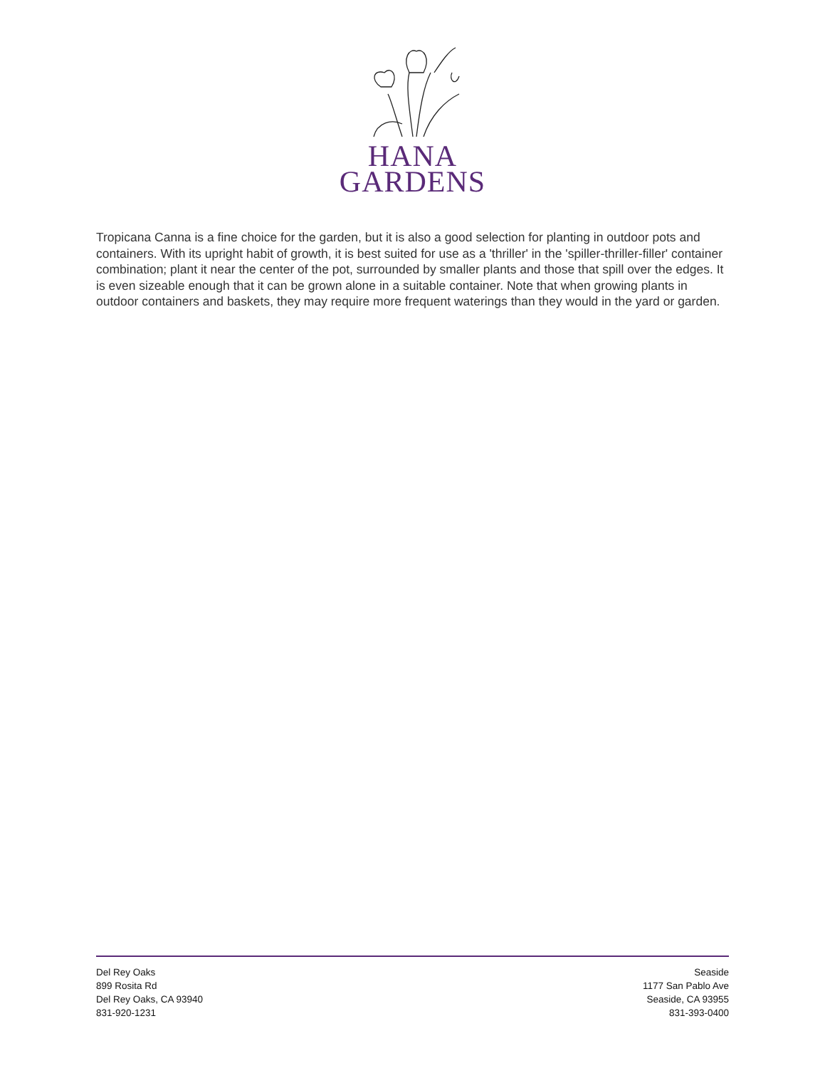HANA
GARDENS
Tropicana Canna is a fine choice for the garden, but it is also a good selection for planting in outdoor pots and containers. With its upright habit of growth, it is best suited for use as a 'thriller' in the 'spiller-thriller-filler' container combination; plant it near the center of the pot, surrounded by smaller plants and those that spill over the edges. It is even sizeable enough that it can be grown alone in a suitable container. Note that when growing plants in outdoor containers and baskets, they may require more frequent waterings than they would in the yard or garden.
Del Rey Oaks
899 Rosita Rd
Del Rey Oaks, CA 93940
831-920-1231
Seaside
1177 San Pablo Ave
Seaside, CA 93955
831-393-0400